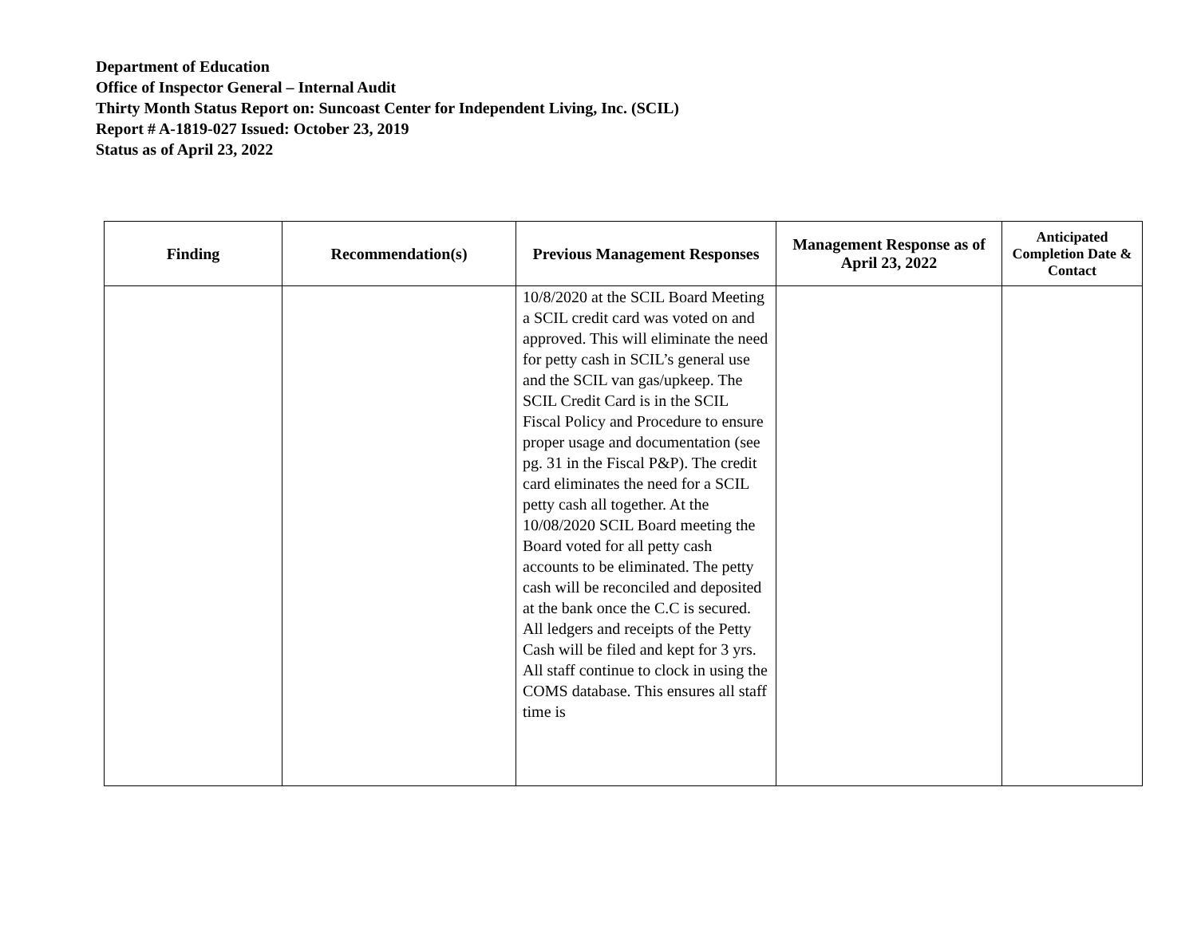Department of Education
Office of Inspector General – Internal Audit
Thirty Month Status Report on: Suncoast Center for Independent Living, Inc. (SCIL)
Report # A-1819-027 Issued: October 23, 2019
Status as of April 23, 2022
| Finding | Recommendation(s) | Previous Management Responses | Management Response as of April 23, 2022 | Anticipated Completion Date & Contact |
| --- | --- | --- | --- | --- |
| | | 10/8/2020 at the SCIL Board Meeting a SCIL credit card was voted on and approved. This will eliminate the need for petty cash in SCIL’s general use and the SCIL van gas/upkeep. The SCIL Credit Card is in the SCIL Fiscal Policy and Procedure to ensure proper usage and documentation (see pg. 31 in the Fiscal P&P). The credit card eliminates the need for a SCIL petty cash all together. At the 10/08/2020 SCIL Board meeting the Board voted for all petty cash accounts to be eliminated. The petty cash will be reconciled and deposited at the bank once the C.C is secured. All ledgers and receipts of the Petty Cash will be filed and kept for 3 yrs. All staff continue to clock in using the COMS database. This ensures all staff time is | | |